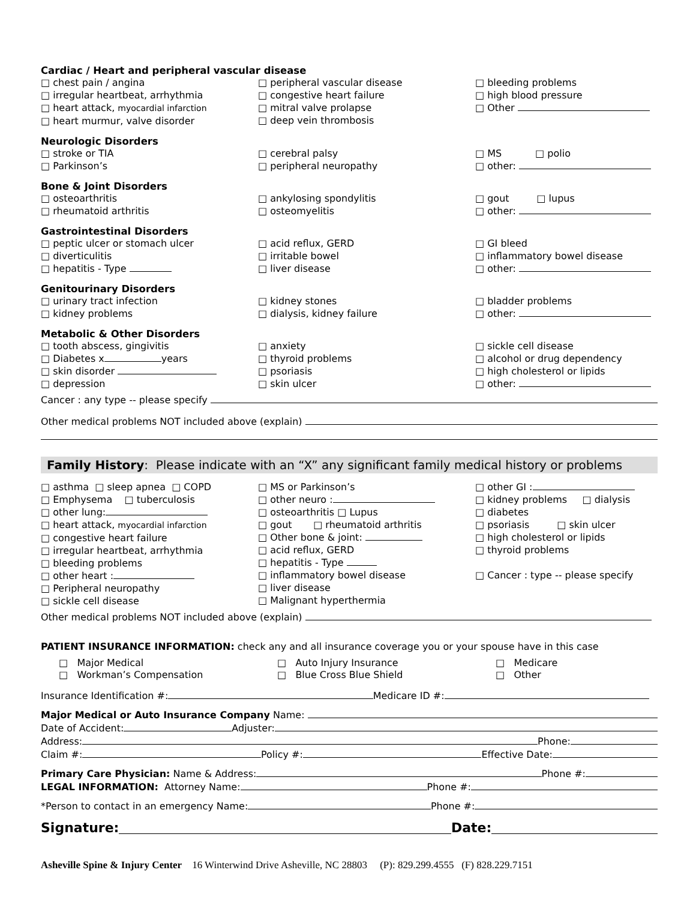Cardiac / Heart and peripheral vascular disease
□ chest pain / angina
□ irregular heartbeat, arrhythmia
□ heart attack, myocardial infarction
□ heart murmur, valve disorder
□ peripheral vascular disease
□ congestive heart failure
□ mitral valve prolapse
□ deep vein thrombosis
□ bleeding problems
□ high blood pressure
□ Other
Neurologic Disorders
□ stroke or TIA
□ Parkinson’s
□ cerebral palsy
□ peripheral neuropathy
□ MS □ polio
□ other:
Bone & Joint Disorders
□ osteoarthritis
□ rheumatoid arthritis
□ ankylosing spondylitis
□ osteomyelitis
□ gout □ lupus
□ other:
Gastrointestinal Disorders
□ peptic ulcer or stomach ulcer
□ diverticulitis
□ hepatitis - Type
□ acid reflux, GERD
□ irritable bowel
□ liver disease
□ GI bleed
□ inflammatory bowel disease
□ other:
Genitourinary Disorders
□ urinary tract infection
□ kidney problems
□ kidney stones
□ dialysis, kidney failure
□ bladder problems
□ other:
Metabolic & Other Disorders
□ tooth abscess, gingivitis
□ Diabetes x years
□ skin disorder
□ depression
□ anxiety
□ thyroid problems
□ psoriasis
□ skin ulcer
□ sickle cell disease
□ alcohol or drug dependency
□ high cholesterol or lipids
□ other:
Cancer : any type -- please specify
Other medical problems NOT included above (explain)
Family History: Please indicate with an “X” any significant family medical history or problems
□ asthma □ sleep apnea □ COPD
□ Emphysema □ tuberculosis
□ other lung:
□ heart attack, myocardial infarction
□ congestive heart failure
□ irregular heartbeat, arrhythmia
□ bleeding problems
□ other heart :
□ Peripheral neuropathy
□ sickle cell disease
□ MS or Parkinson’s
□ other neuro :
□ osteoarthritis □ Lupus
□ gout □ rheumatoid arthritis
□ Other bone & joint:
□ acid reflux, GERD
□ hepatitis - Type
□ inflammatory bowel disease
□ liver disease
□ Malignant hyperthermia
□ other GI :
□ kidney problems □ dialysis
□ diabetes
□ psoriasis □ skin ulcer
□ high cholesterol or lipids
□ thyroid problems
□ Cancer : type -- please specify
Other medical problems NOT included above (explain)
PATIENT INSURANCE INFORMATION: check any and all insurance coverage you or your spouse have in this case
□ Major Medical
□ Workman’s Compensation
□ Auto Injury Insurance
□ Blue Cross Blue Shield
□ Medicare
□ Other
Insurance Identification #: Medicare ID #:
Major Medical or Auto Insurance Company Name:
Date of Accident: Adjuster:
Address: Phone:
Claim #: Policy #: Effective Date:
Primary Care Physician: Name & Address: Phone #:
LEGAL INFORMATION: Attorney Name: Phone #:
*Person to contact in an emergency Name: Phone #:
Signature: Date:
Asheville Spine & Injury Center 16 Winterwind Drive Asheville, NC 28803 (P): 829.299.4555 (F) 828.229.7151